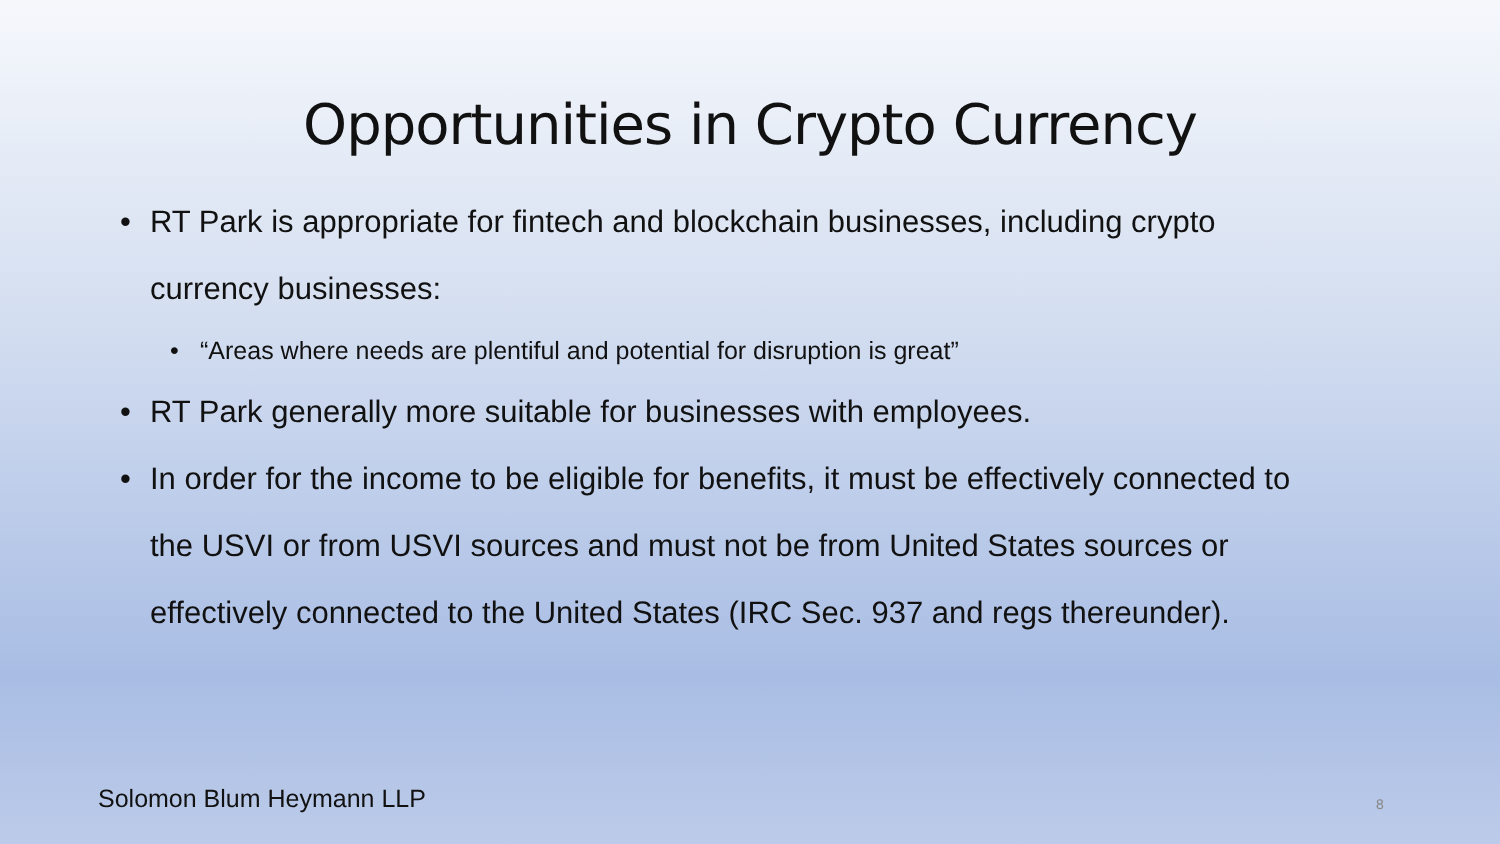Opportunities in Crypto Currency
• RT Park is appropriate for fintech and blockchain businesses, including crypto currency businesses:
• “Areas where needs are plentiful and potential for disruption is great”
• RT Park generally more suitable for businesses with employees.
• In order for the income to be eligible for benefits, it must be effectively connected to the USVI or from USVI sources and must not be from United States sources or effectively connected to the United States (IRC Sec. 937 and regs thereunder).
Solomon Blum Heymann LLP 8